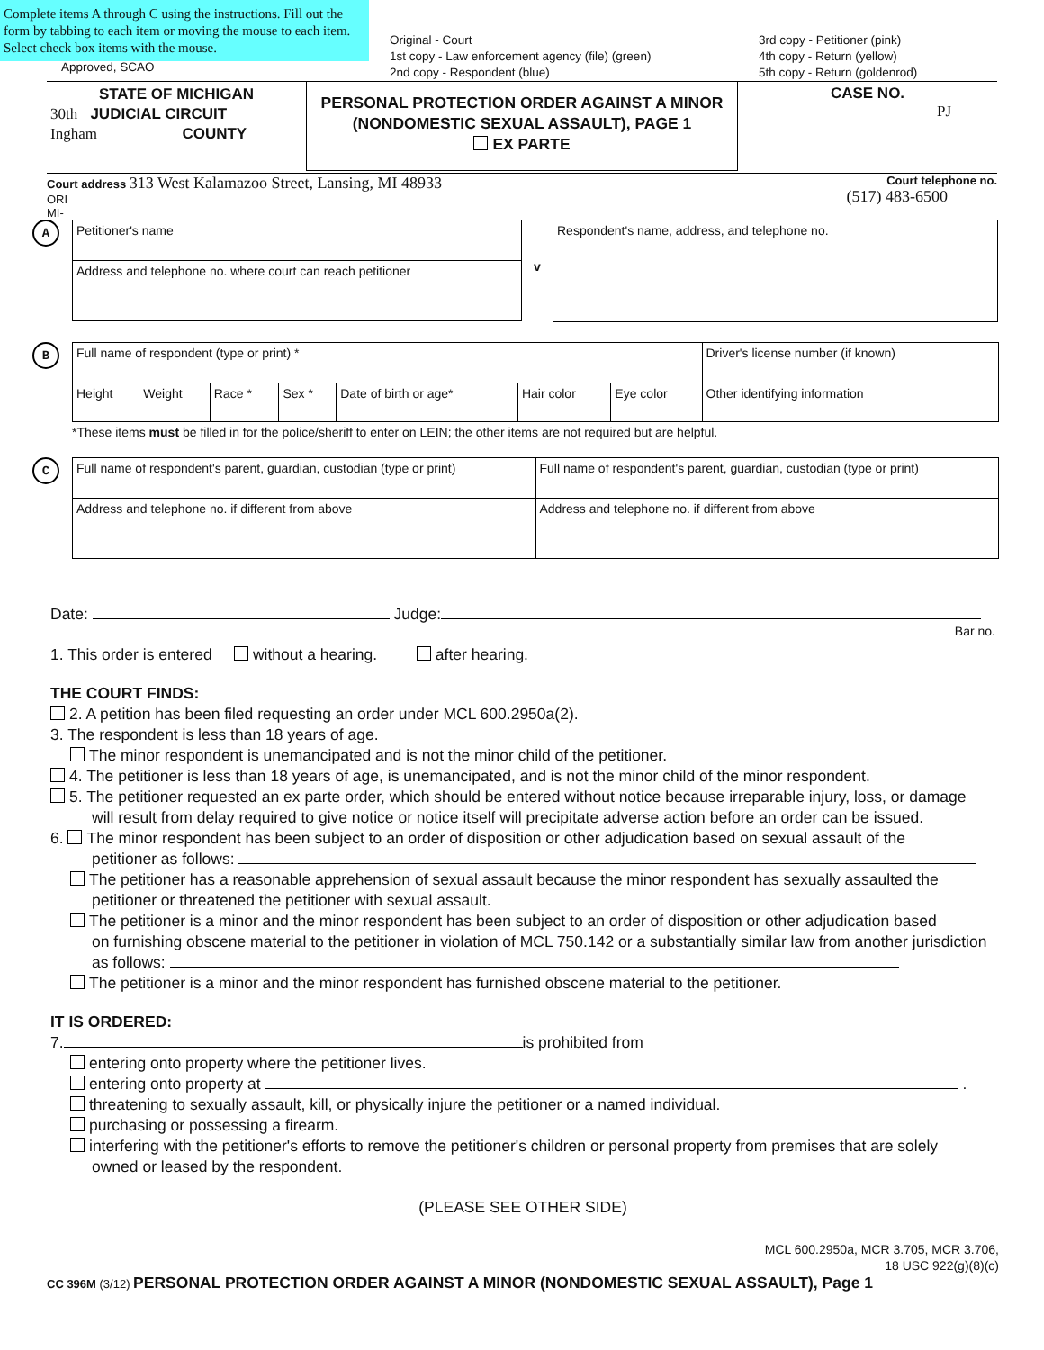Complete items A through C using the instructions. Fill out the form by tabbing to each item or moving the mouse to each item. Select check box items with the mouse.
Approved, SCAO
Original - Court
1st copy - Law enforcement agency (file) (green)
2nd copy - Respondent (blue)
3rd copy - Petitioner (pink)
4th copy - Return (yellow)
5th copy - Return (goldenrod)
| STATE OF MICHIGAN 30th JUDICIAL CIRCUIT Ingham COUNTY | PERSONAL PROTECTION ORDER AGAINST A MINOR (NONDOMESTIC SEXUAL ASSAULT), PAGE 1 EX PARTE | CASE NO. PJ |
Court address 313 West Kalamazoo Street, Lansing, MI 48933
ORI
MI-
Court telephone no.
(517) 483-6500
A
| Petitioner's name |
| Address and telephone no. where court can reach petitioner |
v
| Respondent's name, address, and telephone no. |
B
| Full name of respondent (type or print) * | | | | | | | Driver's license number (if known) |
| Height | Weight | Race * | Sex * | Date of birth or age* | Hair color | Eye color | Other identifying information |
*These items must be filled in for the police/sheriff to enter on LEIN; the other items are not required but are helpful.
C
| Full name of respondent's parent, guardian, custodian (type or print) | Full name of respondent's parent, guardian, custodian (type or print) |
| Address and telephone no. if different from above | Address and telephone no. if different from above |
Date: Judge:
Bar no.
1. This order is entered without a hearing. after hearing.
THE COURT FINDS:
2. A petition has been filed requesting an order under MCL 600.2950a(2).
3. The respondent is less than 18 years of age.
The minor respondent is unemancipated and is not the minor child of the petitioner.
4. The petitioner is less than 18 years of age, is unemancipated, and is not the minor child of the minor respondent.
5. The petitioner requested an ex parte order, which should be entered without notice because irreparable injury, loss, or damage
will result from delay required to give notice or notice itself will precipitate adverse action before an order can be issued.
6. The minor respondent has been subject to an order of disposition or other adjudication based on sexual assault of the
petitioner as follows:
The petitioner has a reasonable apprehension of sexual assault because the minor respondent has sexually assaulted the
petitioner or threatened the petitioner with sexual assault.
The petitioner is a minor and the minor respondent has been subject to an order of disposition or other adjudication based
on furnishing obscene material to the petitioner in violation of MCL 750.142 or a substantially similar law from another jurisdiction as follows:
The petitioner is a minor and the minor respondent has furnished obscene material to the petitioner.
IT IS ORDERED:
7. is prohibited from
entering onto property where the petitioner lives.
entering onto property at .
threatening to sexually assault, kill, or physically injure the petitioner or a named individual.
purchasing or possessing a firearm.
interfering with the petitioner's efforts to remove the petitioner's children or personal property from premises that are solely
owned or leased by the respondent.
(PLEASE SEE OTHER SIDE)
MCL 600.2950a, MCR 3.705, MCR 3.706,
18 USC 922(g)(8)(c)
CC 396M (3/12) PERSONAL PROTECTION ORDER AGAINST A MINOR (NONDOMESTIC SEXUAL ASSAULT), Page 1